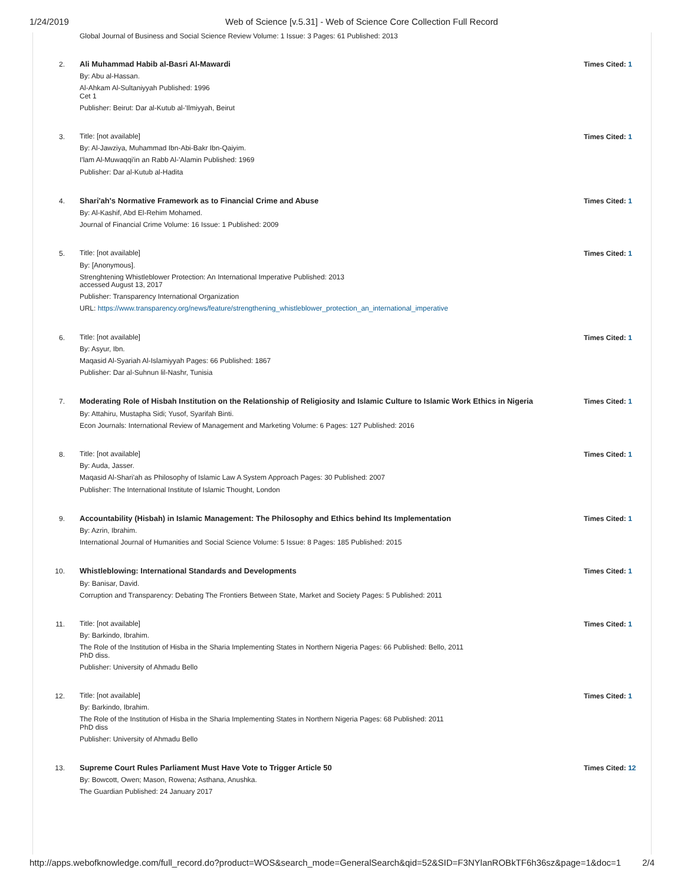1/24/2019 Web of Science [v.5.31] - Web of Science Core Collection Full Record
Global Journal of Business and Social Science Review Volume: 1 Issue: 3 Pages: 61 Published: 2013
2.
Ali Muhammad Habib al-Basri Al-Mawardi
By: Abu al-Hassan.
Al-Ahkam Al-Sultaniyyah Published: 1996
Cet 1
Publisher: Beirut: Dar al-Kutub al-'Ilmiyyah, Beirut
Times Cited: 1
3.
Title: [not available]
By: Al-Jawziya, Muhammad Ibn-Abi-Bakr Ibn-Qaiyim.
I'lam Al-Muwaqqi'in an Rabb Al-'Alamin Published: 1969
Publisher: Dar al-Kutub al-Hadita
Times Cited: 1
4.
Shari'ah's Normative Framework as to Financial Crime and Abuse
By: Al-Kashif, Abd El-Rehim Mohamed.
Journal of Financial Crime Volume: 16 Issue: 1 Published: 2009
Times Cited: 1
5.
Title: [not available]
By: [Anonymous].
Strenghtening Whistleblower Protection: An International Imperative Published: 2013
accessed August 13, 2017
Publisher: Transparency International Organization
URL: https://www.transparency.org/news/feature/strengthening_whistleblower_protection_an_international_imperative
Times Cited: 1
6.
Title: [not available]
By: Asyur, Ibn.
Maqasid Al-Syariah Al-Islamiyyah Pages: 66 Published: 1867
Publisher: Dar al-Suhnun lil-Nashr, Tunisia
Times Cited: 1
7.
Moderating Role of Hisbah Institution on the Relationship of Religiosity and Islamic Culture to Islamic Work Ethics in Nigeria
By: Attahiru, Mustapha Sidi; Yusof, Syarifah Binti.
Econ Journals: International Review of Management and Marketing Volume: 6 Pages: 127 Published: 2016
Times Cited: 1
8.
Title: [not available]
By: Auda, Jasser.
Maqasid Al-Shari'ah as Philosophy of Islamic Law A System Approach Pages: 30 Published: 2007
Publisher: The International Institute of Islamic Thought, London
Times Cited: 1
9.
Accountability (Hisbah) in Islamic Management: The Philosophy and Ethics behind Its Implementation
By: Azrin, Ibrahim.
International Journal of Humanities and Social Science Volume: 5 Issue: 8 Pages: 185 Published: 2015
Times Cited: 1
10.
Whistleblowing: International Standards and Developments
By: Banisar, David.
Corruption and Transparency: Debating The Frontiers Between State, Market and Society Pages: 5 Published: 2011
Times Cited: 1
11.
Title: [not available]
By: Barkindo, Ibrahim.
The Role of the Institution of Hisba in the Sharia Implementing States in Northern Nigeria Pages: 66 Published: Bello, 2011
PhD diss.
Publisher: University of Ahmadu Bello
Times Cited: 1
12.
Title: [not available]
By: Barkindo, Ibrahim.
The Role of the Institution of Hisba in the Sharia Implementing States in Northern Nigeria Pages: 68 Published: 2011
PhD diss
Publisher: University of Ahmadu Bello
Times Cited: 1
13.
Supreme Court Rules Parliament Must Have Vote to Trigger Article 50
By: Bowcott, Owen; Mason, Rowena; Asthana, Anushka.
The Guardian Published: 24 January 2017
Times Cited: 12
http://apps.webofknowledge.com/full_record.do?product=WOS&search_mode=GeneralSearch&qid=52&SID=F3NYlanROBkTF6h36sz&page=1&doc=1 2/4